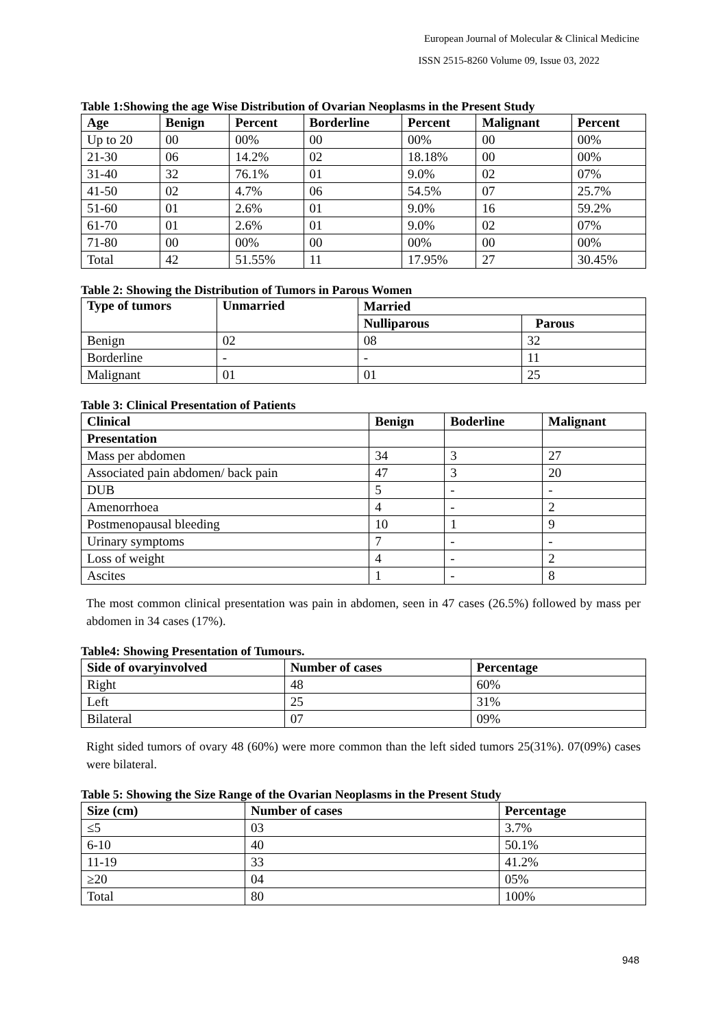European Journal of Molecular & Clinical Medicine
ISSN 2515-8260 Volume 09, Issue 03, 2022
Table 1:Showing the age Wise Distribution of Ovarian Neoplasms in the Present Study
| Age | Benign | Percent | Borderline | Percent | Malignant | Percent |
| --- | --- | --- | --- | --- | --- | --- |
| Up to 20 | 00 | 00% | 00 | 00% | 00 | 00% |
| 21-30 | 06 | 14.2% | 02 | 18.18% | 00 | 00% |
| 31-40 | 32 | 76.1% | 01 | 9.0% | 02 | 07% |
| 41-50 | 02 | 4.7% | 06 | 54.5% | 07 | 25.7% |
| 51-60 | 01 | 2.6% | 01 | 9.0% | 16 | 59.2% |
| 61-70 | 01 | 2.6% | 01 | 9.0% | 02 | 07% |
| 71-80 | 00 | 00% | 00 | 00% | 00 | 00% |
| Total | 42 | 51.55% | 11 | 17.95% | 27 | 30.45% |
Table 2: Showing the Distribution of Tumors in Parous Women
| Type of tumors | Unmarried | Married | |
| --- | --- | --- | --- |
| | | Nulliparous | Parous |
| Benign | 02 | 08 | 32 |
| Borderline | - | - | 11 |
| Malignant | 01 | 01 | 25 |
Table 3: Clinical Presentation of Patients
| Clinical | Benign | Boderline | Malignant |
| --- | --- | --- | --- |
| Presentation | | | |
| Mass per abdomen | 34 | 3 | 27 |
| Associated pain abdomen/ back pain | 47 | 3 | 20 |
| DUB | 5 | - | - |
| Amenorrhoea | 4 | - | 2 |
| Postmenopausal bleeding | 10 | 1 | 9 |
| Urinary symptoms | 7 | - | - |
| Loss of weight | 4 | - | 2 |
| Ascites | 1 | - | 8 |
The most common clinical presentation was pain in abdomen, seen in 47 cases (26.5%) followed by mass per abdomen in 34 cases (17%).
Table4: Showing Presentation of Tumours.
| Side of ovaryinvolved | Number of cases | Percentage |
| --- | --- | --- |
| Right | 48 | 60% |
| Left | 25 | 31% |
| Bilateral | 07 | 09% |
Right sided tumors of ovary 48 (60%) were more common than the left sided tumors 25(31%). 07(09%) cases were bilateral.
Table 5: Showing the Size Range of the Ovarian Neoplasms in the Present Study
| Size (cm) | Number of cases | Percentage |
| --- | --- | --- |
| ≤5 | 03 | 3.7% |
| 6-10 | 40 | 50.1% |
| 11-19 | 33 | 41.2% |
| ≥20 | 04 | 05% |
| Total | 80 | 100% |
948